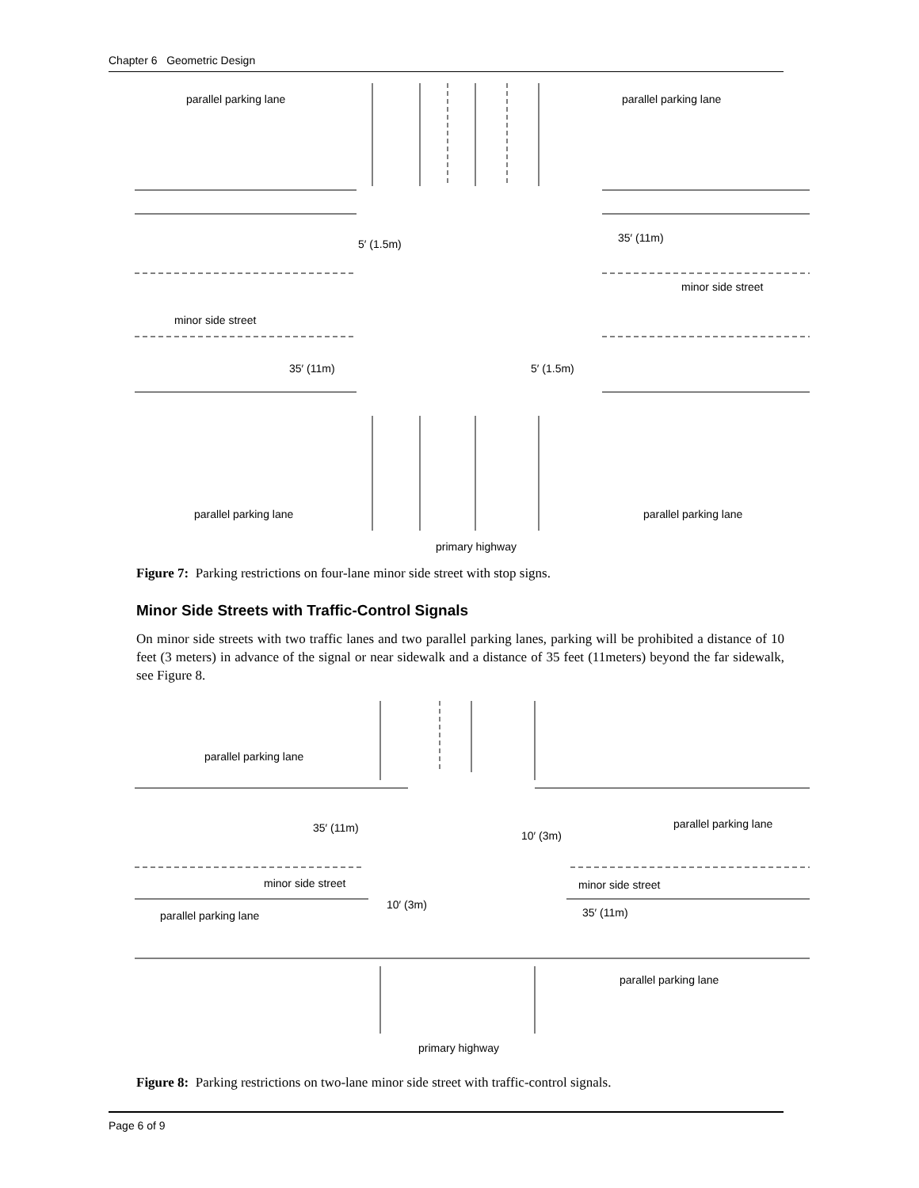Chapter 6 Geometric Design
parallel parking lane
parallel parking lane
5′ (1.5m)
35′ (11m)
minor side street
minor side street
35′ (11m)
5′ (1.5m)
parallel parking lane
parallel parking lane
primary highway
Figure 7: Parking restrictions on four-lane minor side street with stop signs.
Minor Side Streets with Traffic-Control Signals
On minor side streets with two traffic lanes and two parallel parking lanes, parking will be prohibited a distance of 10 feet (3 meters) in advance of the signal or near sidewalk and a distance of 35 feet (11meters) beyond the far sidewalk, see Figure 8.
parallel parking lane
35′ (11m)
parallel parking lane
10′ (3m)
minor side street
minor side street
10′ (3m)
35′ (11m)
parallel parking lane
parallel parking lane
primary highway
Figure 8: Parking restrictions on two-lane minor side street with traffic-control signals.
Page 6 of 9